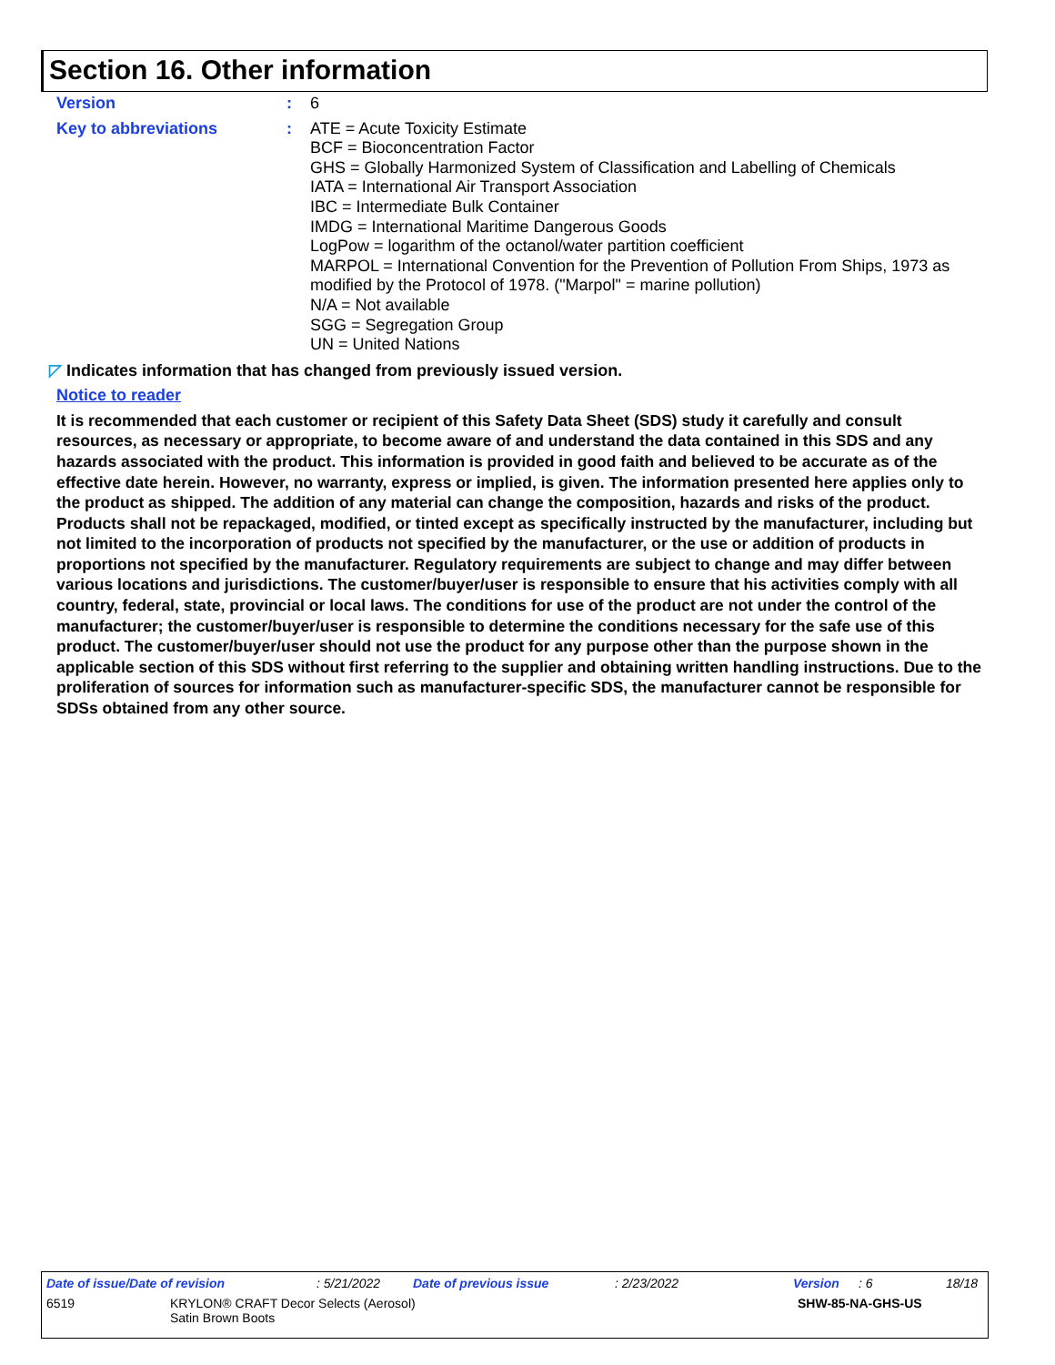Section 16. Other information
Version : 6
Key to abbreviations : ATE = Acute Toxicity Estimate
BCF = Bioconcentration Factor
GHS = Globally Harmonized System of Classification and Labelling of Chemicals
IATA = International Air Transport Association
IBC = Intermediate Bulk Container
IMDG = International Maritime Dangerous Goods
LogPow = logarithm of the octanol/water partition coefficient
MARPOL = International Convention for the Prevention of Pollution From Ships, 1973 as modified by the Protocol of 1978. ("Marpol" = marine pollution)
N/A = Not available
SGG = Segregation Group
UN = United Nations
◸ Indicates information that has changed from previously issued version.
Notice to reader
It is recommended that each customer or recipient of this Safety Data Sheet (SDS) study it carefully and consult resources, as necessary or appropriate, to become aware of and understand the data contained in this SDS and any hazards associated with the product. This information is provided in good faith and believed to be accurate as of the effective date herein. However, no warranty, express or implied, is given. The information presented here applies only to the product as shipped. The addition of any material can change the composition, hazards and risks of the product. Products shall not be repackaged, modified, or tinted except as specifically instructed by the manufacturer, including but not limited to the incorporation of products not specified by the manufacturer, or the use or addition of products in proportions not specified by the manufacturer. Regulatory requirements are subject to change and may differ between various locations and jurisdictions. The customer/buyer/user is responsible to ensure that his activities comply with all country, federal, state, provincial or local laws. The conditions for use of the product are not under the control of the manufacturer; the customer/buyer/user is responsible to determine the conditions necessary for the safe use of this product. The customer/buyer/user should not use the product for any purpose other than the purpose shown in the applicable section of this SDS without first referring to the supplier and obtaining written handling instructions. Due to the proliferation of sources for information such as manufacturer-specific SDS, the manufacturer cannot be responsible for SDSs obtained from any other source.
Date of issue/Date of revision: 5/21/2022 Date of previous issue: 2/23/2022 Version: 6 18/18
6519 KRYLON® CRAFT Decor Selects (Aerosol)
Satin Brown Boots SHW-85-NA-GHS-US